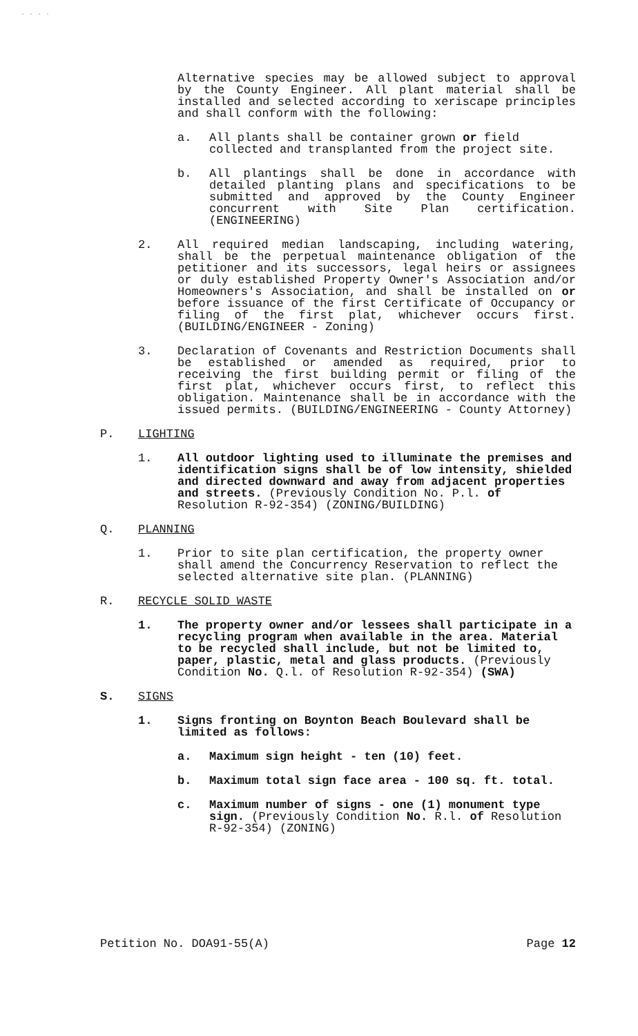. . . .
Alternative species may be allowed subject to approval by the County Engineer. All plant material shall be installed and selected according to xeriscape principles and shall conform with the following:
a. All plants shall be container grown or field collected and transplanted from the project site.
b. All plantings shall be done in accordance with detailed planting plans and specifications to be submitted and approved by the County Engineer concurrent with Site Plan certification. (ENGINEERING)
2. All required median landscaping, including watering, shall be the perpetual maintenance obligation of the petitioner and its successors, legal heirs or assignees or duly established Property Owner's Association and/or Homeowners's Association, and shall be installed on or before issuance of the first Certificate of Occupancy or filing of the first plat, whichever occurs first. (BUILDING/ENGINEER - Zoning)
3. Declaration of Covenants and Restriction Documents shall be established or amended as required, prior to receiving the first building permit or filing of the first plat, whichever occurs first, to reflect this obligation. Maintenance shall be in accordance with the issued permits. (BUILDING/ENGINEERING - County Attorney)
P. LIGHTING
1. All outdoor lighting used to illuminate the premises and identification signs shall be of low intensity, shielded and directed downward and away from adjacent properties and streets. (Previously Condition No. P.l. of Resolution R-92-354) (ZONING/BUILDING)
Q. PLANNING
1. Prior to site plan certification, the property owner shall amend the Concurrency Reservation to reflect the selected alternative site plan. (PLANNING)
R. RECYCLE SOLID WASTE
1. The property owner and/or lessees shall participate in a recycling program when available in the area. Material to be recycled shall include, but not be limited to, paper, plastic, metal and glass products. (Previously Condition No. Q.l. of Resolution R-92-354) (SWA)
S. SIGNS
1. Signs fronting on Boynton Beach Boulevard shall be limited as follows:
a. Maximum sign height - ten (10) feet.
b. Maximum total sign face area - 100 sq. ft. total.
c. Maximum number of signs - one (1) monument type sign. (Previously Condition No. R.l. of Resolution R-92-354) (ZONING)
Petition No. DOA91-55(A) Page 12